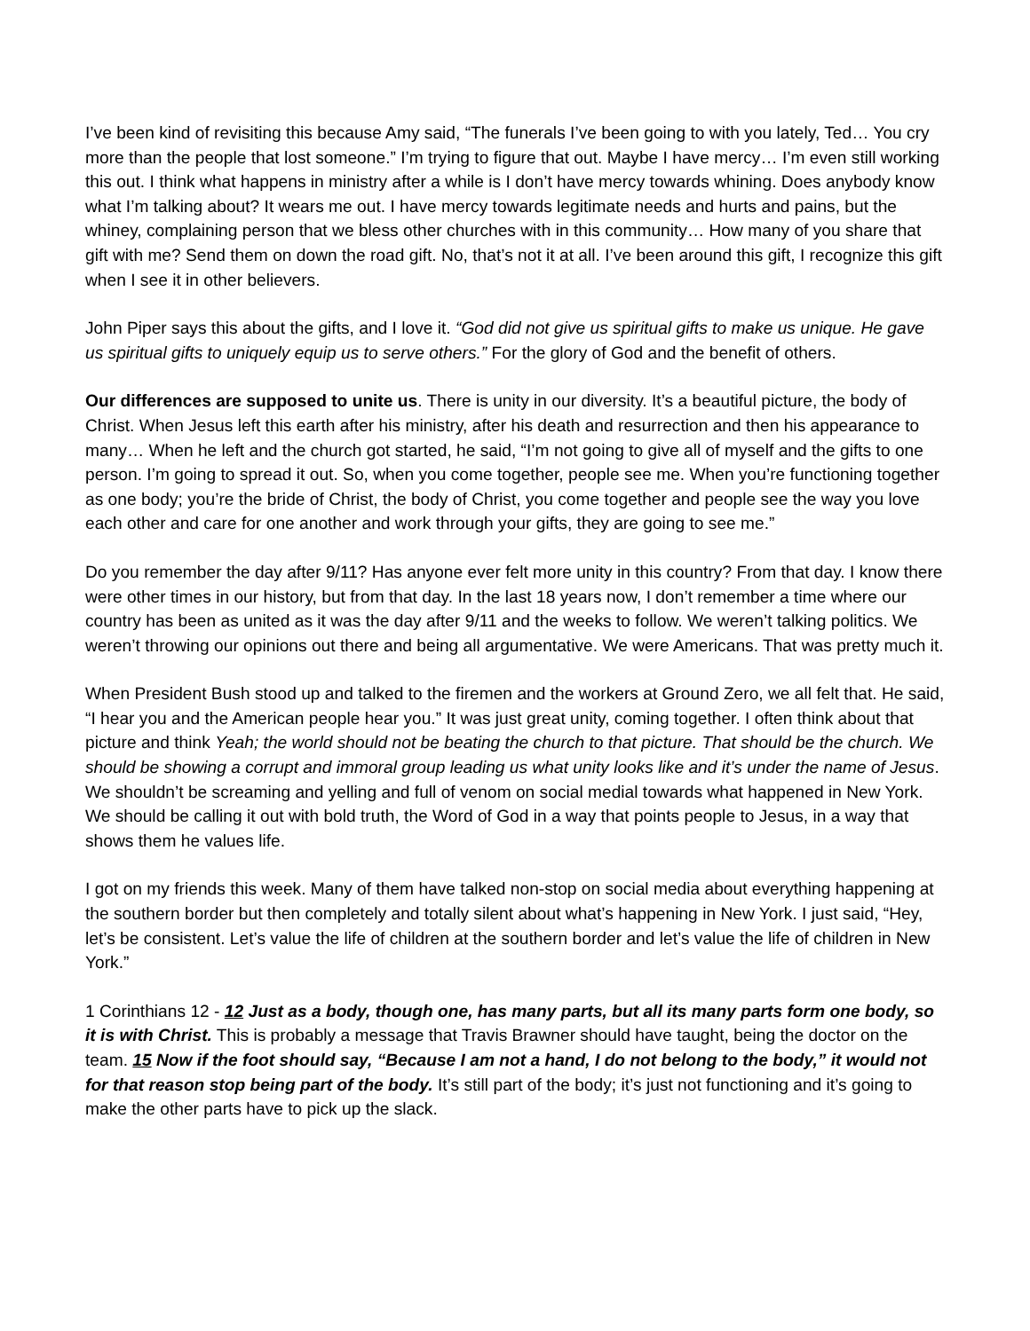I’ve been kind of revisiting this because Amy said, “The funerals I’ve been going to with you lately, Ted… You cry more than the people that lost someone.” I’m trying to figure that out. Maybe I have mercy… I’m even still working this out. I think what happens in ministry after a while is I don’t have mercy towards whining. Does anybody know what I’m talking about? It wears me out. I have mercy towards legitimate needs and hurts and pains, but the whiney, complaining person that we bless other churches with in this community… How many of you share that gift with me? Send them on down the road gift. No, that’s not it at all. I’ve been around this gift, I recognize this gift when I see it in other believers.
John Piper says this about the gifts, and I love it. “God did not give us spiritual gifts to make us unique. He gave us spiritual gifts to uniquely equip us to serve others.” For the glory of God and the benefit of others.
Our differences are supposed to unite us. There is unity in our diversity. It’s a beautiful picture, the body of Christ. When Jesus left this earth after his ministry, after his death and resurrection and then his appearance to many… When he left and the church got started, he said, “I’m not going to give all of myself and the gifts to one person. I’m going to spread it out. So, when you come together, people see me. When you’re functioning together as one body; you’re the bride of Christ, the body of Christ, you come together and people see the way you love each other and care for one another and work through your gifts, they are going to see me.”
Do you remember the day after 9/11? Has anyone ever felt more unity in this country? From that day. I know there were other times in our history, but from that day. In the last 18 years now, I don’t remember a time where our country has been as united as it was the day after 9/11 and the weeks to follow. We weren’t talking politics. We weren’t throwing our opinions out there and being all argumentative. We were Americans. That was pretty much it.
When President Bush stood up and talked to the firemen and the workers at Ground Zero, we all felt that. He said, “I hear you and the American people hear you.” It was just great unity, coming together. I often think about that picture and think Yeah; the world should not be beating the church to that picture. That should be the church. We should be showing a corrupt and immoral group leading us what unity looks like and it’s under the name of Jesus. We shouldn’t be screaming and yelling and full of venom on social medial towards what happened in New York. We should be calling it out with bold truth, the Word of God in a way that points people to Jesus, in a way that shows them he values life.
I got on my friends this week. Many of them have talked non-stop on social media about everything happening at the southern border but then completely and totally silent about what’s happening in New York. I just said, “Hey, let’s be consistent. Let’s value the life of children at the southern border and let’s value the life of children in New York.”
1 Corinthians 12 - 12 Just as a body, though one, has many parts, but all its many parts form one body, so it is with Christ. This is probably a message that Travis Brawner should have taught, being the doctor on the team. 15 Now if the foot should say, “Because I am not a hand, I do not belong to the body,” it would not for that reason stop being part of the body. It’s still part of the body; it’s just not functioning and it’s going to make the other parts have to pick up the slack.